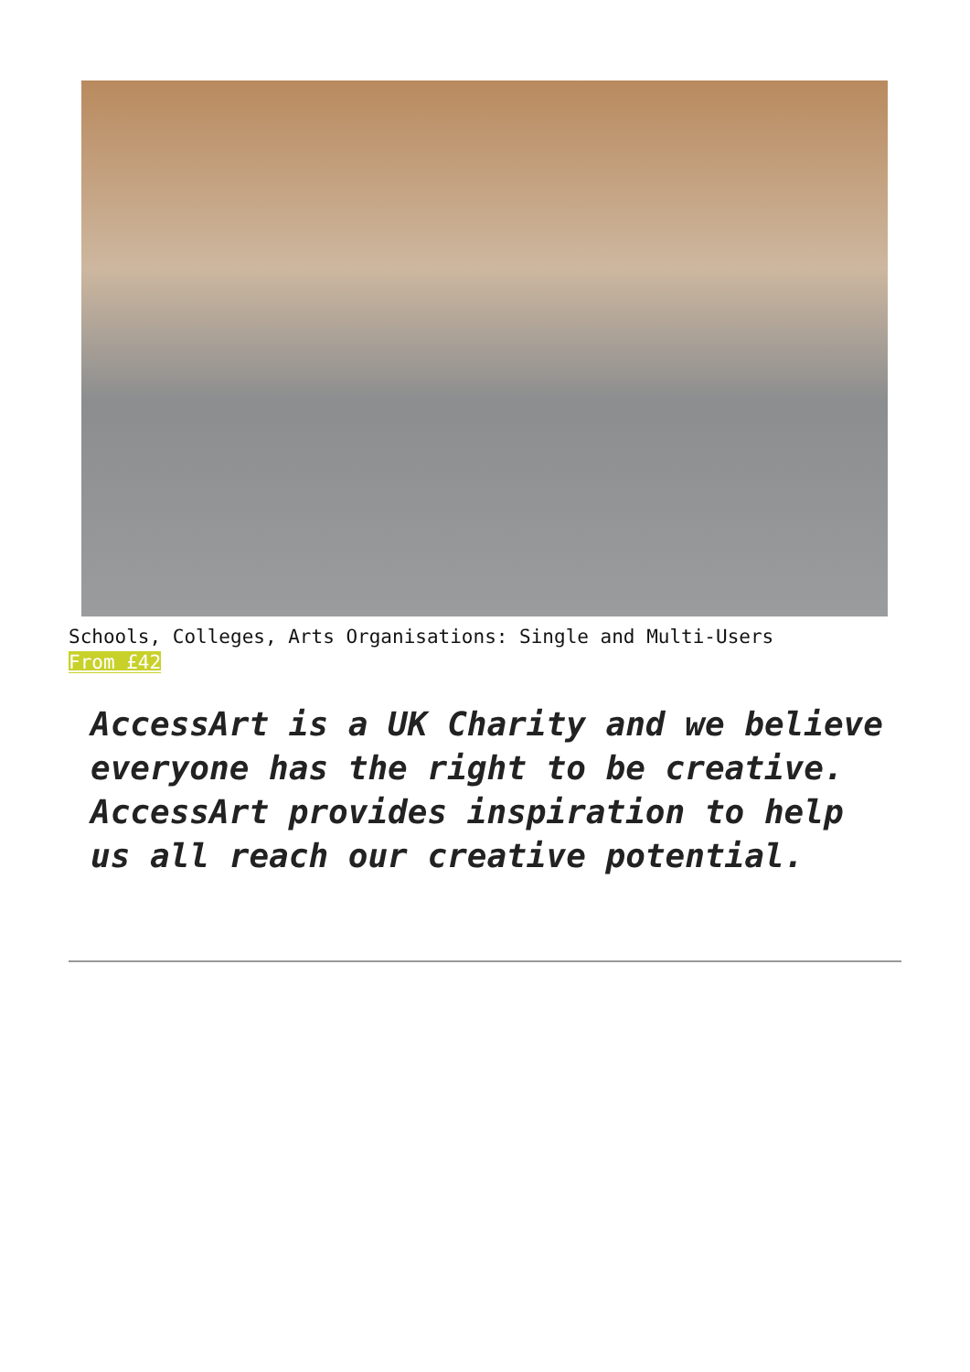Schools, Colleges, Arts Organisations: Single and Multi-Users
From £42
AccessArt is a UK Charity and we believe everyone has the right to be creative. AccessArt provides inspiration to help us all reach our creative potential.